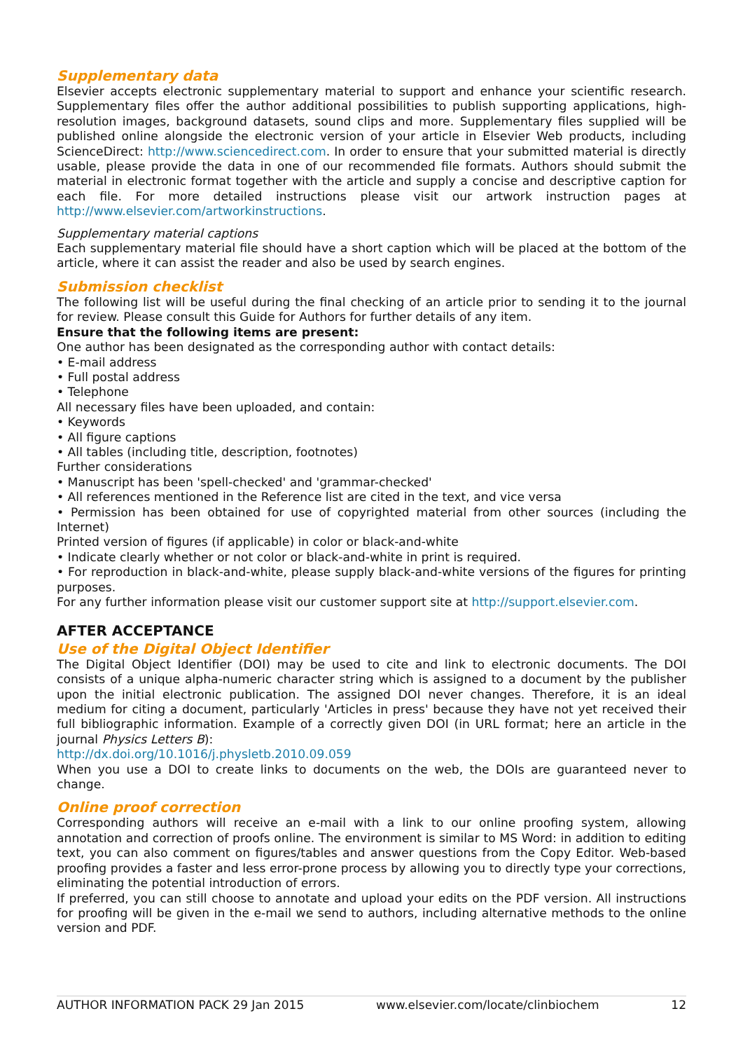Supplementary data
Elsevier accepts electronic supplementary material to support and enhance your scientific research. Supplementary files offer the author additional possibilities to publish supporting applications, high-resolution images, background datasets, sound clips and more. Supplementary files supplied will be published online alongside the electronic version of your article in Elsevier Web products, including ScienceDirect: http://www.sciencedirect.com. In order to ensure that your submitted material is directly usable, please provide the data in one of our recommended file formats. Authors should submit the material in electronic format together with the article and supply a concise and descriptive caption for each file. For more detailed instructions please visit our artwork instruction pages at http://www.elsevier.com/artworkinstructions.
Supplementary material captions
Each supplementary material file should have a short caption which will be placed at the bottom of the article, where it can assist the reader and also be used by search engines.
Submission checklist
The following list will be useful during the final checking of an article prior to sending it to the journal for review. Please consult this Guide for Authors for further details of any item.
Ensure that the following items are present:
One author has been designated as the corresponding author with contact details:
• E-mail address
• Full postal address
• Telephone
All necessary files have been uploaded, and contain:
• Keywords
• All figure captions
• All tables (including title, description, footnotes)
Further considerations
• Manuscript has been 'spell-checked' and 'grammar-checked'
• All references mentioned in the Reference list are cited in the text, and vice versa
• Permission has been obtained for use of copyrighted material from other sources (including the Internet)
Printed version of figures (if applicable) in color or black-and-white
• Indicate clearly whether or not color or black-and-white in print is required.
• For reproduction in black-and-white, please supply black-and-white versions of the figures for printing purposes.
For any further information please visit our customer support site at http://support.elsevier.com.
AFTER ACCEPTANCE
Use of the Digital Object Identifier
The Digital Object Identifier (DOI) may be used to cite and link to electronic documents. The DOI consists of a unique alpha-numeric character string which is assigned to a document by the publisher upon the initial electronic publication. The assigned DOI never changes. Therefore, it is an ideal medium for citing a document, particularly 'Articles in press' because they have not yet received their full bibliographic information. Example of a correctly given DOI (in URL format; here an article in the journal Physics Letters B):
http://dx.doi.org/10.1016/j.physletb.2010.09.059
When you use a DOI to create links to documents on the web, the DOIs are guaranteed never to change.
Online proof correction
Corresponding authors will receive an e-mail with a link to our online proofing system, allowing annotation and correction of proofs online. The environment is similar to MS Word: in addition to editing text, you can also comment on figures/tables and answer questions from the Copy Editor. Web-based proofing provides a faster and less error-prone process by allowing you to directly type your corrections, eliminating the potential introduction of errors.
If preferred, you can still choose to annotate and upload your edits on the PDF version. All instructions for proofing will be given in the e-mail we send to authors, including alternative methods to the online version and PDF.
AUTHOR INFORMATION PACK 29 Jan 2015 www.elsevier.com/locate/clinbiochem 12